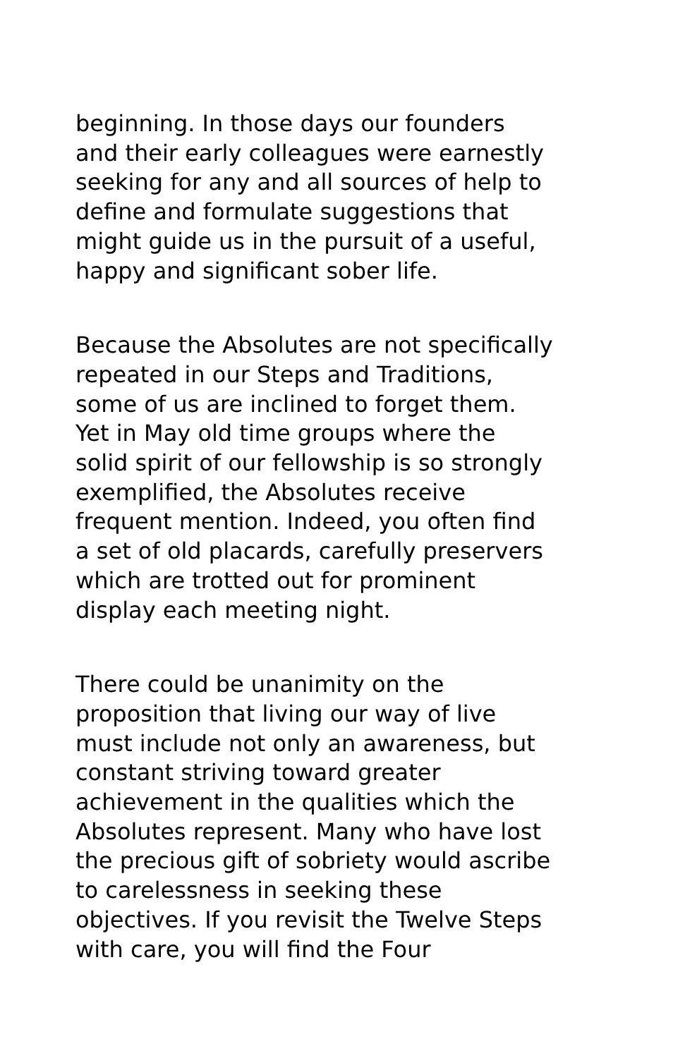beginning. In those days our founders
and their early colleagues were earnestly
seeking for any and all sources of help to
define and formulate suggestions that
might guide us in the pursuit of a useful,
happy and significant sober life.
Because the Absolutes are not specifically
repeated in our Steps and Traditions,
some of us are inclined to forget them.
Yet in May old time groups where the
solid spirit of our fellowship is so strongly
exemplified, the Absolutes receive
frequent mention. Indeed, you often find
a set of old placards, carefully preservers
which are trotted out for prominent
display each meeting night.
There could be unanimity on the
proposition that living our way of live
must include not only an awareness, but
constant striving toward greater
achievement in the qualities which the
Absolutes represent. Many who have lost
the precious gift of sobriety would ascribe
to carelessness in seeking these
objectives. If you revisit the Twelve Steps
with care, you will find the Four